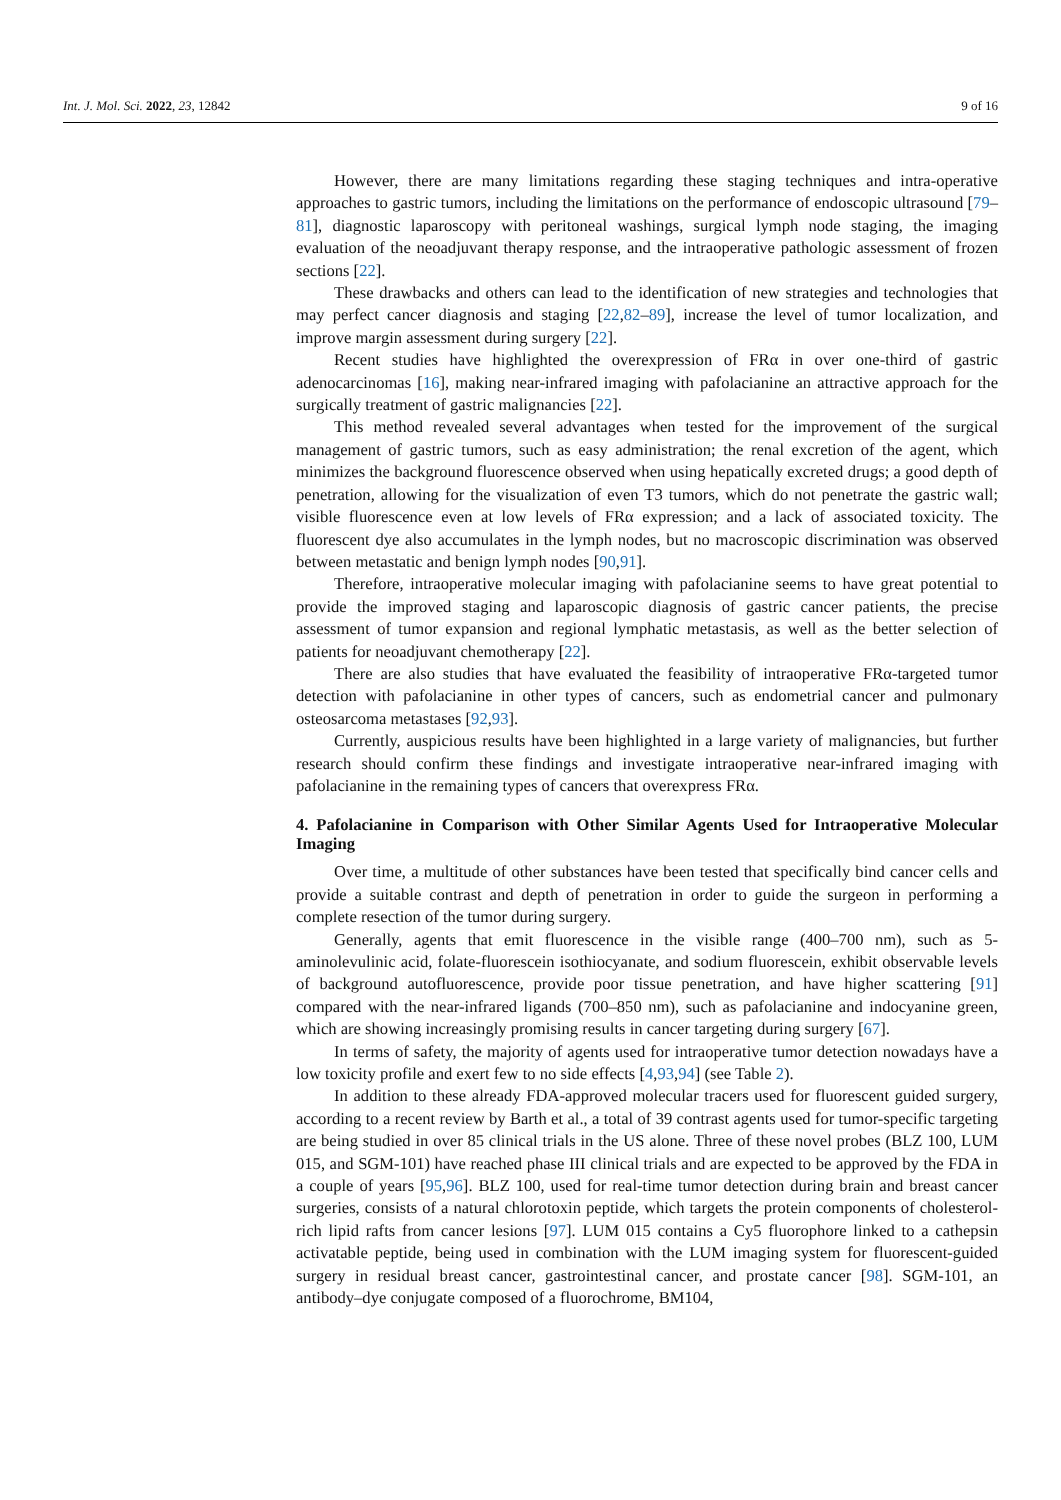Int. J. Mol. Sci. 2022, 23, 12842 9 of 16
However, there are many limitations regarding these staging techniques and intra-operative approaches to gastric tumors, including the limitations on the performance of endoscopic ultrasound [79–81], diagnostic laparoscopy with peritoneal washings, surgical lymph node staging, the imaging evaluation of the neoadjuvant therapy response, and the intraoperative pathologic assessment of frozen sections [22].
These drawbacks and others can lead to the identification of new strategies and technologies that may perfect cancer diagnosis and staging [22,82–89], increase the level of tumor localization, and improve margin assessment during surgery [22].
Recent studies have highlighted the overexpression of FRα in over one-third of gastric adenocarcinomas [16], making near-infrared imaging with pafolacianine an attractive approach for the surgically treatment of gastric malignancies [22].
This method revealed several advantages when tested for the improvement of the surgical management of gastric tumors, such as easy administration; the renal excretion of the agent, which minimizes the background fluorescence observed when using hepatically excreted drugs; a good depth of penetration, allowing for the visualization of even T3 tumors, which do not penetrate the gastric wall; visible fluorescence even at low levels of FRα expression; and a lack of associated toxicity. The fluorescent dye also accumulates in the lymph nodes, but no macroscopic discrimination was observed between metastatic and benign lymph nodes [90,91].
Therefore, intraoperative molecular imaging with pafolacianine seems to have great potential to provide the improved staging and laparoscopic diagnosis of gastric cancer patients, the precise assessment of tumor expansion and regional lymphatic metastasis, as well as the better selection of patients for neoadjuvant chemotherapy [22].
There are also studies that have evaluated the feasibility of intraoperative FRα-targeted tumor detection with pafolacianine in other types of cancers, such as endometrial cancer and pulmonary osteosarcoma metastases [92,93].
Currently, auspicious results have been highlighted in a large variety of malignancies, but further research should confirm these findings and investigate intraoperative near-infrared imaging with pafolacianine in the remaining types of cancers that overexpress FRα.
4. Pafolacianine in Comparison with Other Similar Agents Used for Intraoperative Molecular Imaging
Over time, a multitude of other substances have been tested that specifically bind cancer cells and provide a suitable contrast and depth of penetration in order to guide the surgeon in performing a complete resection of the tumor during surgery.
Generally, agents that emit fluorescence in the visible range (400–700 nm), such as 5-aminolevulinic acid, folate-fluorescein isothiocyanate, and sodium fluorescein, exhibit observable levels of background autofluorescence, provide poor tissue penetration, and have higher scattering [91] compared with the near-infrared ligands (700–850 nm), such as pafolacianine and indocyanine green, which are showing increasingly promising results in cancer targeting during surgery [67].
In terms of safety, the majority of agents used for intraoperative tumor detection nowadays have a low toxicity profile and exert few to no side effects [4,93,94] (see Table 2).
In addition to these already FDA-approved molecular tracers used for fluorescent guided surgery, according to a recent review by Barth et al., a total of 39 contrast agents used for tumor-specific targeting are being studied in over 85 clinical trials in the US alone. Three of these novel probes (BLZ 100, LUM 015, and SGM-101) have reached phase III clinical trials and are expected to be approved by the FDA in a couple of years [95,96]. BLZ 100, used for real-time tumor detection during brain and breast cancer surgeries, consists of a natural chlorotoxin peptide, which targets the protein components of cholesterol-rich lipid rafts from cancer lesions [97]. LUM 015 contains a Cy5 fluorophore linked to a cathepsin activatable peptide, being used in combination with the LUM imaging system for fluorescent-guided surgery in residual breast cancer, gastrointestinal cancer, and prostate cancer [98]. SGM-101, an antibody–dye conjugate composed of a fluorochrome, BM104,